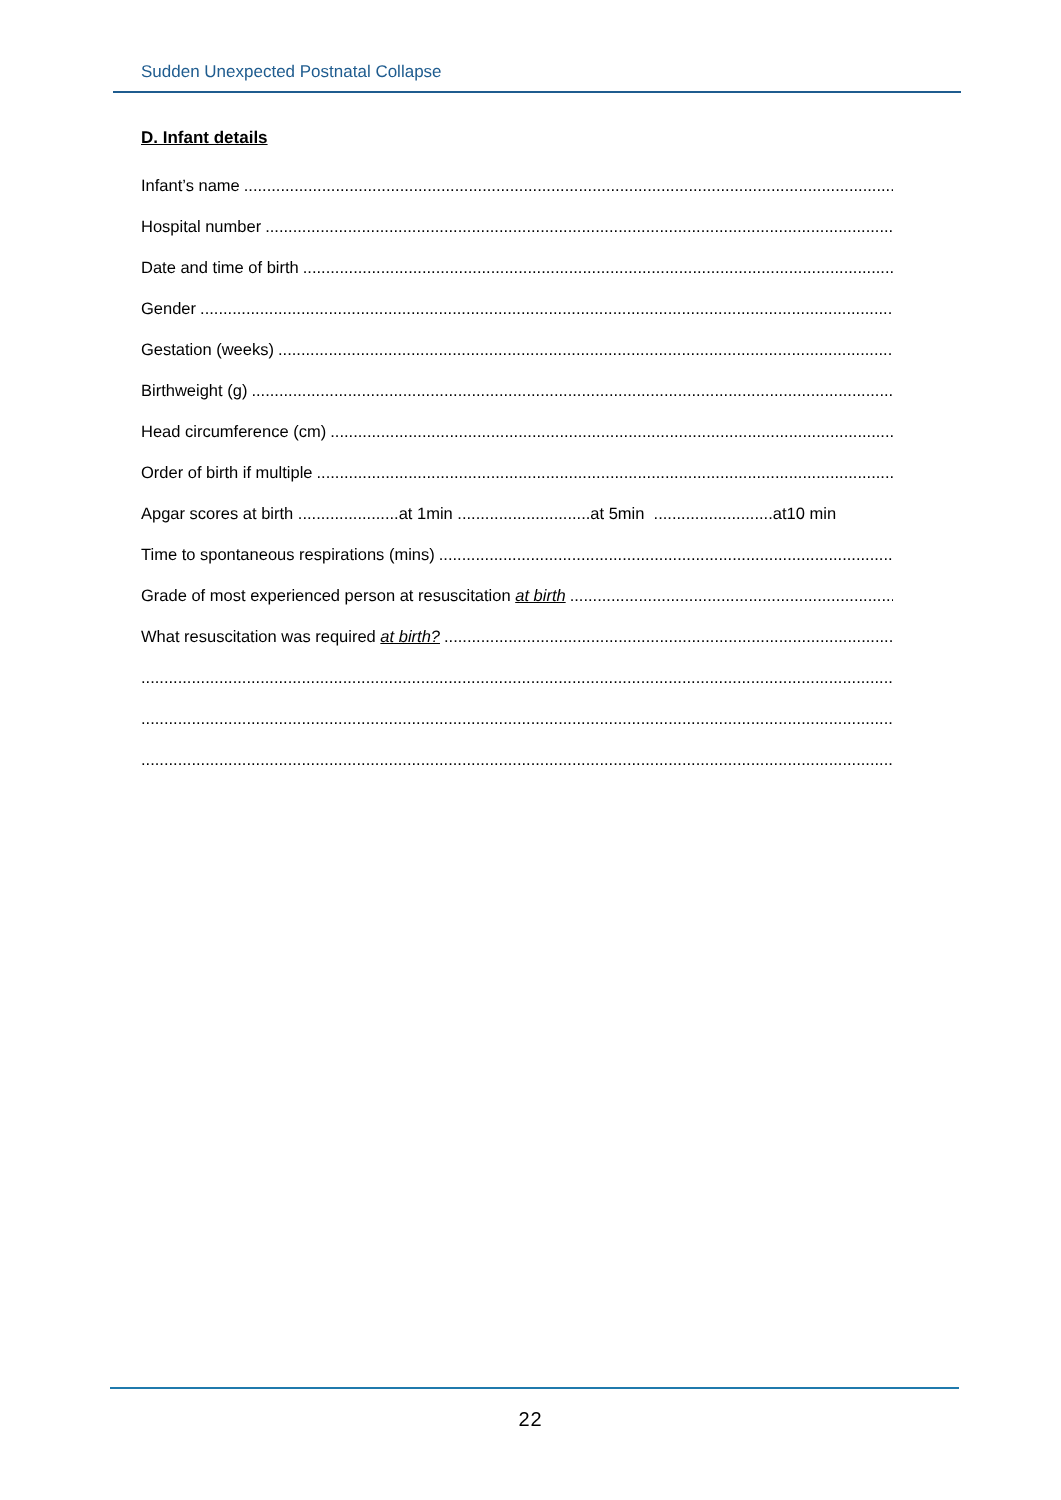Sudden Unexpected Postnatal Collapse
D. Infant details
Infant’s name
Hospital number
Date and time of birth
Gender
Gestation (weeks)
Birthweight (g)
Head circumference (cm)
Order of birth if multiple
Apgar scores at birth ......................at 1min .............................at 5min ..........................at10 min
Time to spontaneous respirations (mins)
Grade of most experienced person at resuscitation at birth
What resuscitation was required at birth?
22